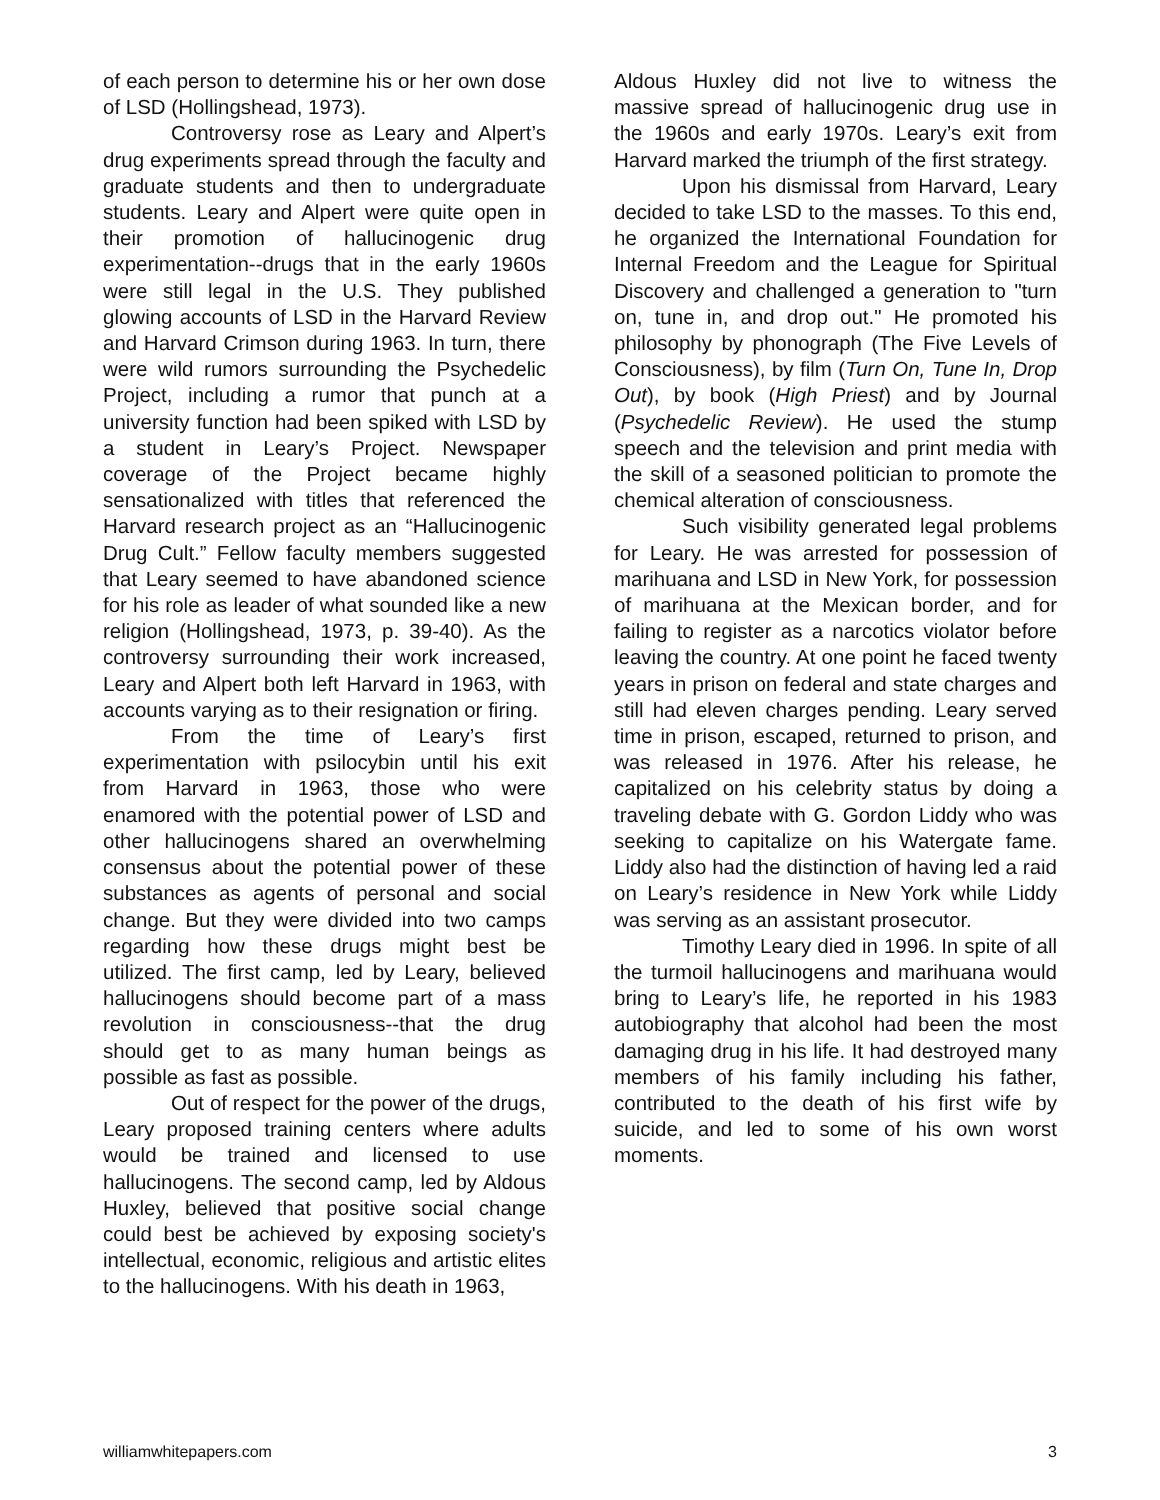of each person to determine his or her own dose of LSD (Hollingshead, 1973).
Controversy rose as Leary and Alpert’s drug experiments spread through the faculty and graduate students and then to undergraduate students. Leary and Alpert were quite open in their promotion of hallucinogenic drug experimentation--drugs that in the early 1960s were still legal in the U.S. They published glowing accounts of LSD in the Harvard Review and Harvard Crimson during 1963. In turn, there were wild rumors surrounding the Psychedelic Project, including a rumor that punch at a university function had been spiked with LSD by a student in Leary’s Project. Newspaper coverage of the Project became highly sensationalized with titles that referenced the Harvard research project as an “Hallucinogenic Drug Cult.” Fellow faculty members suggested that Leary seemed to have abandoned science for his role as leader of what sounded like a new religion (Hollingshead, 1973, p. 39-40). As the controversy surrounding their work increased, Leary and Alpert both left Harvard in 1963, with accounts varying as to their resignation or firing.
From the time of Leary’s first experimentation with psilocybin until his exit from Harvard in 1963, those who were enamored with the potential power of LSD and other hallucinogens shared an overwhelming consensus about the potential power of these substances as agents of personal and social change. But they were divided into two camps regarding how these drugs might best be utilized. The first camp, led by Leary, believed hallucinogens should become part of a mass revolution in consciousness--that the drug should get to as many human beings as possible as fast as possible.
Out of respect for the power of the drugs, Leary proposed training centers where adults would be trained and licensed to use hallucinogens. The second camp, led by Aldous Huxley, believed that positive social change could best be achieved by exposing society's intellectual, economic, religious and artistic elites to the hallucinogens. With his death in 1963,
Aldous Huxley did not live to witness the massive spread of hallucinogenic drug use in the 1960s and early 1970s. Leary’s exit from Harvard marked the triumph of the first strategy.
Upon his dismissal from Harvard, Leary decided to take LSD to the masses. To this end, he organized the International Foundation for Internal Freedom and the League for Spiritual Discovery and challenged a generation to "turn on, tune in, and drop out." He promoted his philosophy by phonograph (The Five Levels of Consciousness), by film (Turn On, Tune In, Drop Out), by book (High Priest) and by Journal (Psychedelic Review). He used the stump speech and the television and print media with the skill of a seasoned politician to promote the chemical alteration of consciousness.
Such visibility generated legal problems for Leary. He was arrested for possession of marihuana and LSD in New York, for possession of marihuana at the Mexican border, and for failing to register as a narcotics violator before leaving the country. At one point he faced twenty years in prison on federal and state charges and still had eleven charges pending. Leary served time in prison, escaped, returned to prison, and was released in 1976. After his release, he capitalized on his celebrity status by doing a traveling debate with G. Gordon Liddy who was seeking to capitalize on his Watergate fame. Liddy also had the distinction of having led a raid on Leary’s residence in New York while Liddy was serving as an assistant prosecutor.
Timothy Leary died in 1996. In spite of all the turmoil hallucinogens and marihuana would bring to Leary’s life, he reported in his 1983 autobiography that alcohol had been the most damaging drug in his life. It had destroyed many members of his family including his father, contributed to the death of his first wife by suicide, and led to some of his own worst moments.
williamwhitepapers.com 3